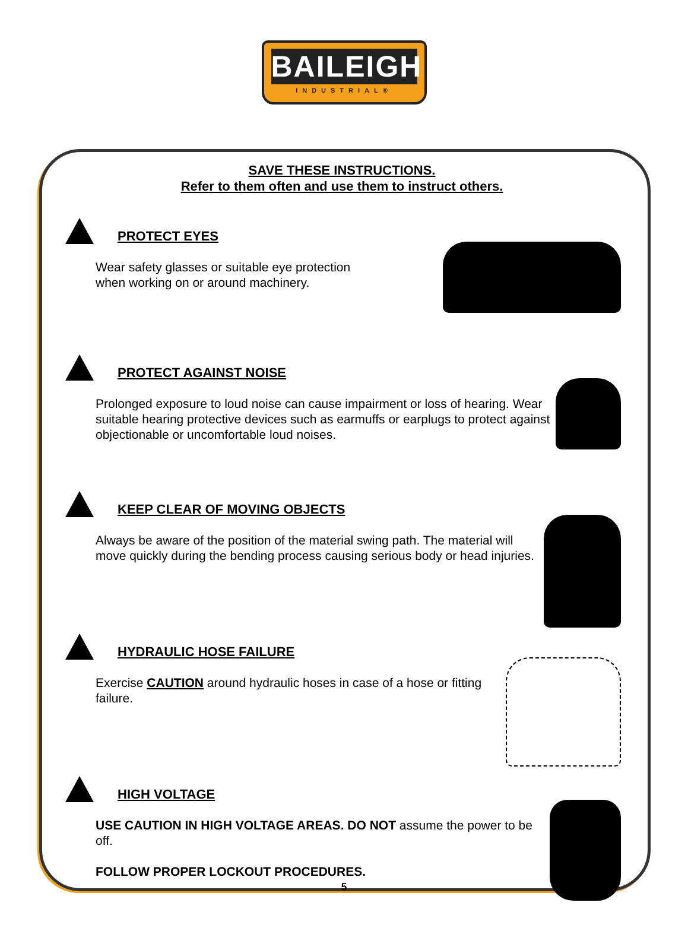BAILEIGH
INDUSTRIAL®
SAVE THESE INSTRUCTIONS.
Refer to them often and use them to instruct others.
PROTECT EYES
Wear safety glasses or suitable eye protection
when working on or around machinery.
PROTECT AGAINST NOISE
Prolonged exposure to loud noise can cause impairment or loss of hearing. Wear suitable hearing protective devices such as earmuffs or earplugs to protect against objectionable or uncomfortable loud noises.
KEEP CLEAR OF MOVING OBJECTS
Always be aware of the position of the material swing path. The material will move quickly during the bending process causing serious body or head injuries.
HYDRAULIC HOSE FAILURE
Exercise CAUTION around hydraulic hoses in case of a hose or fitting failure.
HIGH VOLTAGE
USE CAUTION IN HIGH VOLTAGE AREAS. DO NOT assume the power to be off.
FOLLOW PROPER LOCKOUT PROCEDURES.
5